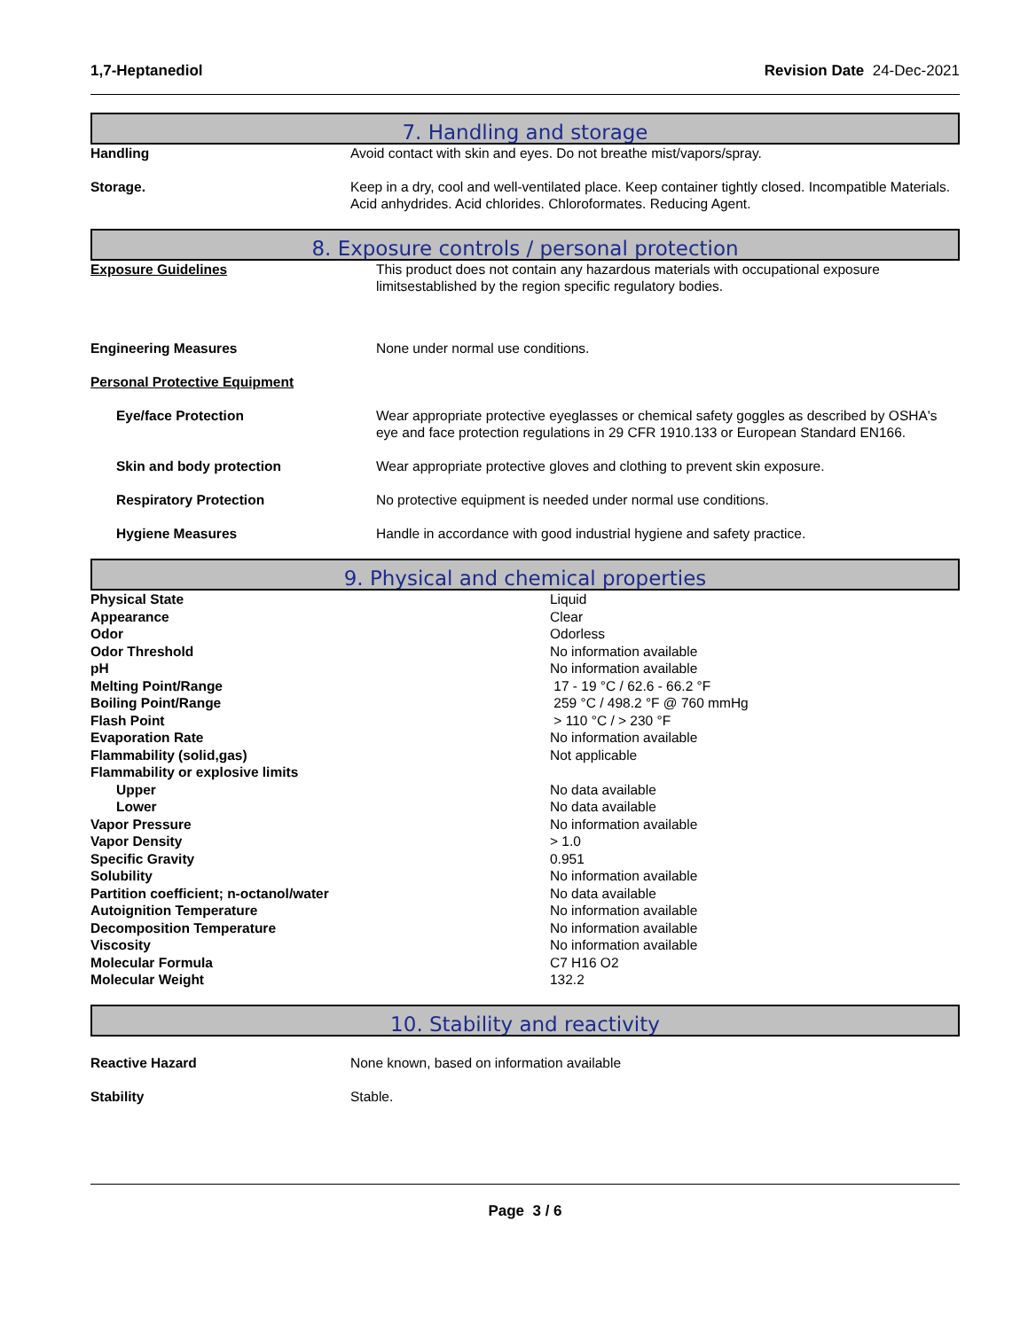1,7-Heptanediol Revision Date 24-Dec-2021
7. Handling and storage
| Handling | Avoid contact with skin and eyes. Do not breathe mist/vapors/spray. |
| Storage. | Keep in a dry, cool and well-ventilated place. Keep container tightly closed. Incompatible Materials. Acid anhydrides. Acid chlorides. Chloroformates. Reducing Agent. |
8. Exposure controls / personal protection
| Exposure Guidelines | This product does not contain any hazardous materials with occupational exposure limitsestablished by the region specific regulatory bodies. |
| Engineering Measures | None under normal use conditions. |
| Personal Protective Equipment | |
| Eye/face Protection | Wear appropriate protective eyeglasses or chemical safety goggles as described by OSHA's eye and face protection regulations in 29 CFR 1910.133 or European Standard EN166. |
| Skin and body protection | Wear appropriate protective gloves and clothing to prevent skin exposure. |
| Respiratory Protection | No protective equipment is needed under normal use conditions. |
| Hygiene Measures | Handle in accordance with good industrial hygiene and safety practice. |
9. Physical and chemical properties
| Physical State | Liquid |
| Appearance | Clear |
| Odor | Odorless |
| Odor Threshold | No information available |
| pH | No information available |
| Melting Point/Range | 17 - 19 °C / 62.6 - 66.2 °F |
| Boiling Point/Range | 259 °C / 498.2 °F @ 760 mmHg |
| Flash Point | > 110 °C / > 230 °F |
| Evaporation Rate | No information available |
| Flammability (solid,gas) | Not applicable |
| Flammability or explosive limits | |
| Upper | No data available |
| Lower | No data available |
| Vapor Pressure | No information available |
| Vapor Density | > 1.0 |
| Specific Gravity | 0.951 |
| Solubility | No information available |
| Partition coefficient; n-octanol/water | No data available |
| Autoignition Temperature | No information available |
| Decomposition Temperature | No information available |
| Viscosity | No information available |
| Molecular Formula | C7 H16 O2 |
| Molecular Weight | 132.2 |
10. Stability and reactivity
| Reactive Hazard | None known, based on information available |
| Stability | Stable. |
Page 3 / 6